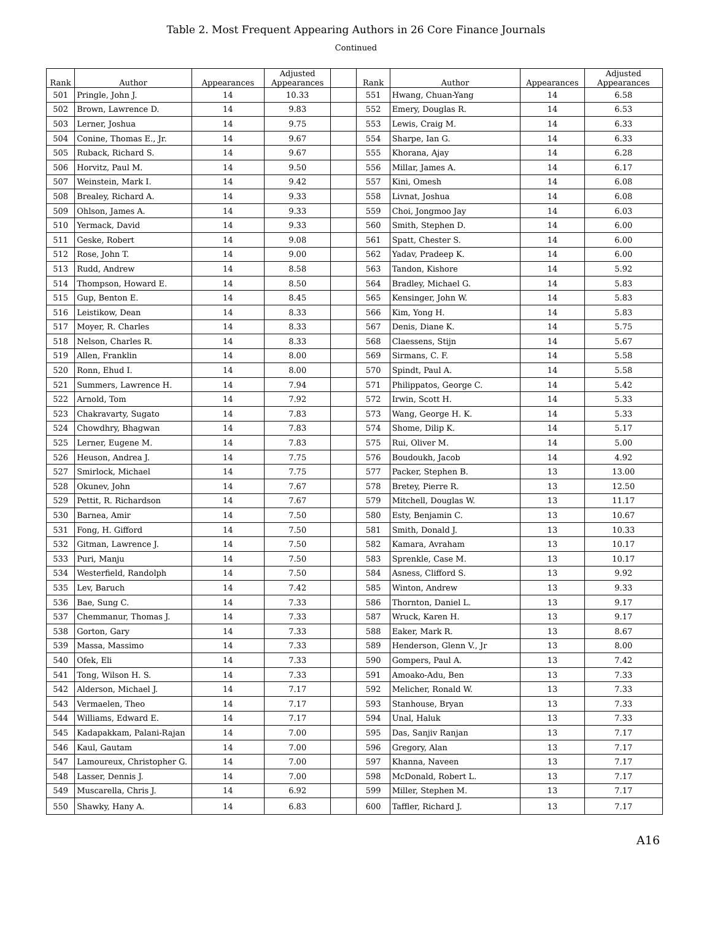Table 2. Most Frequent Appearing Authors in 26 Core Finance Journals
Continued
| Rank | Author | Appearances | Adjusted Appearances | | Rank | Author | Appearances | Adjusted Appearances |
| --- | --- | --- | --- | --- | --- | --- | --- | --- |
| 501 | Pringle, John J. | 14 | 10.33 | | 551 | Hwang, Chuan-Yang | 14 | 6.58 |
| 502 | Brown, Lawrence D. | 14 | 9.83 | | 552 | Emery, Douglas R. | 14 | 6.53 |
| 503 | Lerner, Joshua | 14 | 9.75 | | 553 | Lewis, Craig M. | 14 | 6.33 |
| 504 | Conine, Thomas E., Jr. | 14 | 9.67 | | 554 | Sharpe, Ian G. | 14 | 6.33 |
| 505 | Ruback, Richard S. | 14 | 9.67 | | 555 | Khorana, Ajay | 14 | 6.28 |
| 506 | Horvitz, Paul M. | 14 | 9.50 | | 556 | Millar, James A. | 14 | 6.17 |
| 507 | Weinstein, Mark I. | 14 | 9.42 | | 557 | Kini, Omesh | 14 | 6.08 |
| 508 | Brealey, Richard A. | 14 | 9.33 | | 558 | Livnat, Joshua | 14 | 6.08 |
| 509 | Ohlson, James A. | 14 | 9.33 | | 559 | Choi, Jongmoo Jay | 14 | 6.03 |
| 510 | Yermack, David | 14 | 9.33 | | 560 | Smith, Stephen D. | 14 | 6.00 |
| 511 | Geske, Robert | 14 | 9.08 | | 561 | Spatt, Chester S. | 14 | 6.00 |
| 512 | Rose, John T. | 14 | 9.00 | | 562 | Yadav, Pradeep K. | 14 | 6.00 |
| 513 | Rudd, Andrew | 14 | 8.58 | | 563 | Tandon, Kishore | 14 | 5.92 |
| 514 | Thompson, Howard E. | 14 | 8.50 | | 564 | Bradley, Michael G. | 14 | 5.83 |
| 515 | Gup, Benton E. | 14 | 8.45 | | 565 | Kensinger, John W. | 14 | 5.83 |
| 516 | Leistikow, Dean | 14 | 8.33 | | 566 | Kim, Yong H. | 14 | 5.83 |
| 517 | Moyer, R. Charles | 14 | 8.33 | | 567 | Denis, Diane K. | 14 | 5.75 |
| 518 | Nelson, Charles R. | 14 | 8.33 | | 568 | Claessens, Stijn | 14 | 5.67 |
| 519 | Allen, Franklin | 14 | 8.00 | | 569 | Sirmans, C. F. | 14 | 5.58 |
| 520 | Ronn, Ehud I. | 14 | 8.00 | | 570 | Spindt, Paul A. | 14 | 5.58 |
| 521 | Summers, Lawrence H. | 14 | 7.94 | | 571 | Philippatos, George C. | 14 | 5.42 |
| 522 | Arnold, Tom | 14 | 7.92 | | 572 | Irwin, Scott H. | 14 | 5.33 |
| 523 | Chakravarty, Sugato | 14 | 7.83 | | 573 | Wang, George H. K. | 14 | 5.33 |
| 524 | Chowdhry, Bhagwan | 14 | 7.83 | | 574 | Shome, Dilip K. | 14 | 5.17 |
| 525 | Lerner, Eugene M. | 14 | 7.83 | | 575 | Rui, Oliver M. | 14 | 5.00 |
| 526 | Heuson, Andrea J. | 14 | 7.75 | | 576 | Boudoukh, Jacob | 14 | 4.92 |
| 527 | Smirlock, Michael | 14 | 7.75 | | 577 | Packer, Stephen B. | 13 | 13.00 |
| 528 | Okunev, John | 14 | 7.67 | | 578 | Bretey, Pierre R. | 13 | 12.50 |
| 529 | Pettit, R. Richardson | 14 | 7.67 | | 579 | Mitchell, Douglas W. | 13 | 11.17 |
| 530 | Barnea, Amir | 14 | 7.50 | | 580 | Esty, Benjamin C. | 13 | 10.67 |
| 531 | Fong, H. Gifford | 14 | 7.50 | | 581 | Smith, Donald J. | 13 | 10.33 |
| 532 | Gitman, Lawrence J. | 14 | 7.50 | | 582 | Kamara, Avraham | 13 | 10.17 |
| 533 | Puri, Manju | 14 | 7.50 | | 583 | Sprenkle, Case M. | 13 | 10.17 |
| 534 | Westerfield, Randolph | 14 | 7.50 | | 584 | Asness, Clifford S. | 13 | 9.92 |
| 535 | Lev, Baruch | 14 | 7.42 | | 585 | Winton, Andrew | 13 | 9.33 |
| 536 | Bae, Sung C. | 14 | 7.33 | | 586 | Thornton, Daniel L. | 13 | 9.17 |
| 537 | Chemmanur, Thomas J. | 14 | 7.33 | | 587 | Wruck, Karen H. | 13 | 9.17 |
| 538 | Gorton, Gary | 14 | 7.33 | | 588 | Eaker, Mark R. | 13 | 8.67 |
| 539 | Massa, Massimo | 14 | 7.33 | | 589 | Henderson, Glenn V., Jr | 13 | 8.00 |
| 540 | Ofek, Eli | 14 | 7.33 | | 590 | Gompers, Paul A. | 13 | 7.42 |
| 541 | Tong, Wilson H. S. | 14 | 7.33 | | 591 | Amoako-Adu, Ben | 13 | 7.33 |
| 542 | Alderson, Michael J. | 14 | 7.17 | | 592 | Melicher, Ronald W. | 13 | 7.33 |
| 543 | Vermaelen, Theo | 14 | 7.17 | | 593 | Stanhouse, Bryan | 13 | 7.33 |
| 544 | Williams, Edward E. | 14 | 7.17 | | 594 | Unal, Haluk | 13 | 7.33 |
| 545 | Kadapakkam, Palani-Rajan | 14 | 7.00 | | 595 | Das, Sanjiv Ranjan | 13 | 7.17 |
| 546 | Kaul, Gautam | 14 | 7.00 | | 596 | Gregory, Alan | 13 | 7.17 |
| 547 | Lamoureux, Christopher G. | 14 | 7.00 | | 597 | Khanna, Naveen | 13 | 7.17 |
| 548 | Lasser, Dennis J. | 14 | 7.00 | | 598 | McDonald, Robert L. | 13 | 7.17 |
| 549 | Muscarella, Chris J. | 14 | 6.92 | | 599 | Miller, Stephen M. | 13 | 7.17 |
| 550 | Shawky, Hany A. | 14 | 6.83 | | 600 | Taffler, Richard J. | 13 | 7.17 |
A16